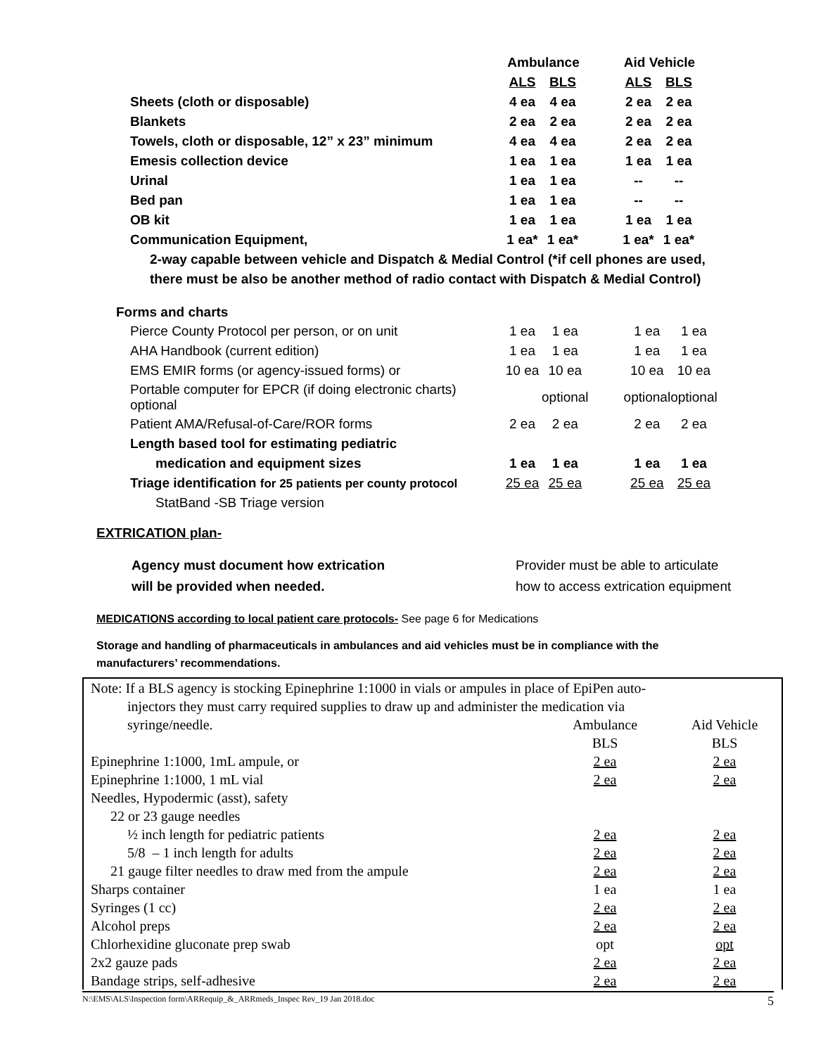| | Ambulance | | | Aid Vehicle | |
| | ALS | BLS | | ALS | BLS |
| Sheets (cloth or disposable) | 4 ea | 4 ea | | 2 ea | 2 ea |
| Blankets | 2 ea | 2 ea | | 2 ea | 2 ea |
| Towels, cloth or disposable, 12” x 23” minimum | 4 ea | 4 ea | | 2 ea | 2 ea |
| Emesis collection device | 1 ea | 1 ea | | 1 ea | 1 ea |
| Urinal | 1 ea | 1 ea | | -- | -- |
| Bed pan | 1 ea | 1 ea | | -- | -- |
| OB kit | 1 ea | 1 ea | | 1 ea | 1 ea |
| Communication Equipment, | 1 ea* | 1 ea* | | 1 ea* | 1 ea* |
2-way capable between vehicle and Dispatch & Medial Control (*if cell phones are used,
there must be also be another method of radio contact with Dispatch & Medial Control)
Forms and charts
| Pierce County Protocol per person, or on unit | 1 ea | 1 ea | | 1 ea | 1 ea |
| AHA Handbook (current edition) | 1 ea | 1 ea | | 1 ea | 1 ea |
| EMS EMIR forms (or agency-issued forms) or | 10 ea | 10 ea | | 10 ea | 10 ea |
| Portable computer for EPCR (if doing electronic charts) optional | | optional | | optional | optional |
| Patient AMA/Refusal-of-Care/ROR forms | 2 ea | 2 ea | | 2 ea | 2 ea |
| Length based tool for estimating pediatric | | | | | |
| medication and equipment sizes | 1 ea | 1 ea | | 1 ea | 1 ea |
| Triage identification for 25 patients per county protocol | 25 ea | 25 ea | | 25 ea | 25 ea |
| StatBand -SB Triage version | | | | | |
EXTRICATION plan-
Agency must document how extrication
will be provided when needed.
Provider must be able to articulate
how to access extrication equipment
MEDICATIONS according to local patient care protocols- See page 6 for Medications
Storage and handling of pharmaceuticals in ambulances and aid vehicles must be in compliance with the
manufacturers’ recommendations.
| Note: If a BLS agency is stocking Epinephrine 1:1000 in vials or ampules in place of EpiPen auto- | | |
| injectors they must carry required supplies to draw up and administer the medication via | | |
| syringe/needle. | Ambulance | Aid Vehicle |
| | BLS | BLS |
| Epinephrine 1:1000, 1mL ampule, or | 2 ea | 2 ea |
| Epinephrine 1:1000, 1 mL vial | 2 ea | 2 ea |
| Needles, Hypodermic (asst), safety | | |
| 22 or 23 gauge needles | | |
| ½ inch length for pediatric patients | 2 ea | 2 ea |
| 5/8 – 1 inch length for adults | 2 ea | 2 ea |
| 21 gauge filter needles to draw med from the ampule | 2 ea | 2 ea |
| Sharps container | 1 ea | 1 ea |
| Syringes (1 cc) | 2 ea | 2 ea |
| Alcohol preps | 2 ea | 2 ea |
| Chlorhexidine gluconate prep swab | opt | opt |
| 2x2 gauze pads | 2 ea | 2 ea |
| Bandage strips, self-adhesive | 2 ea | 2 ea |
N:\EMS\ALS\Inspection form\ARRequip_&_ARRmeds_Inspec Rev_19 Jan 2018.doc 5